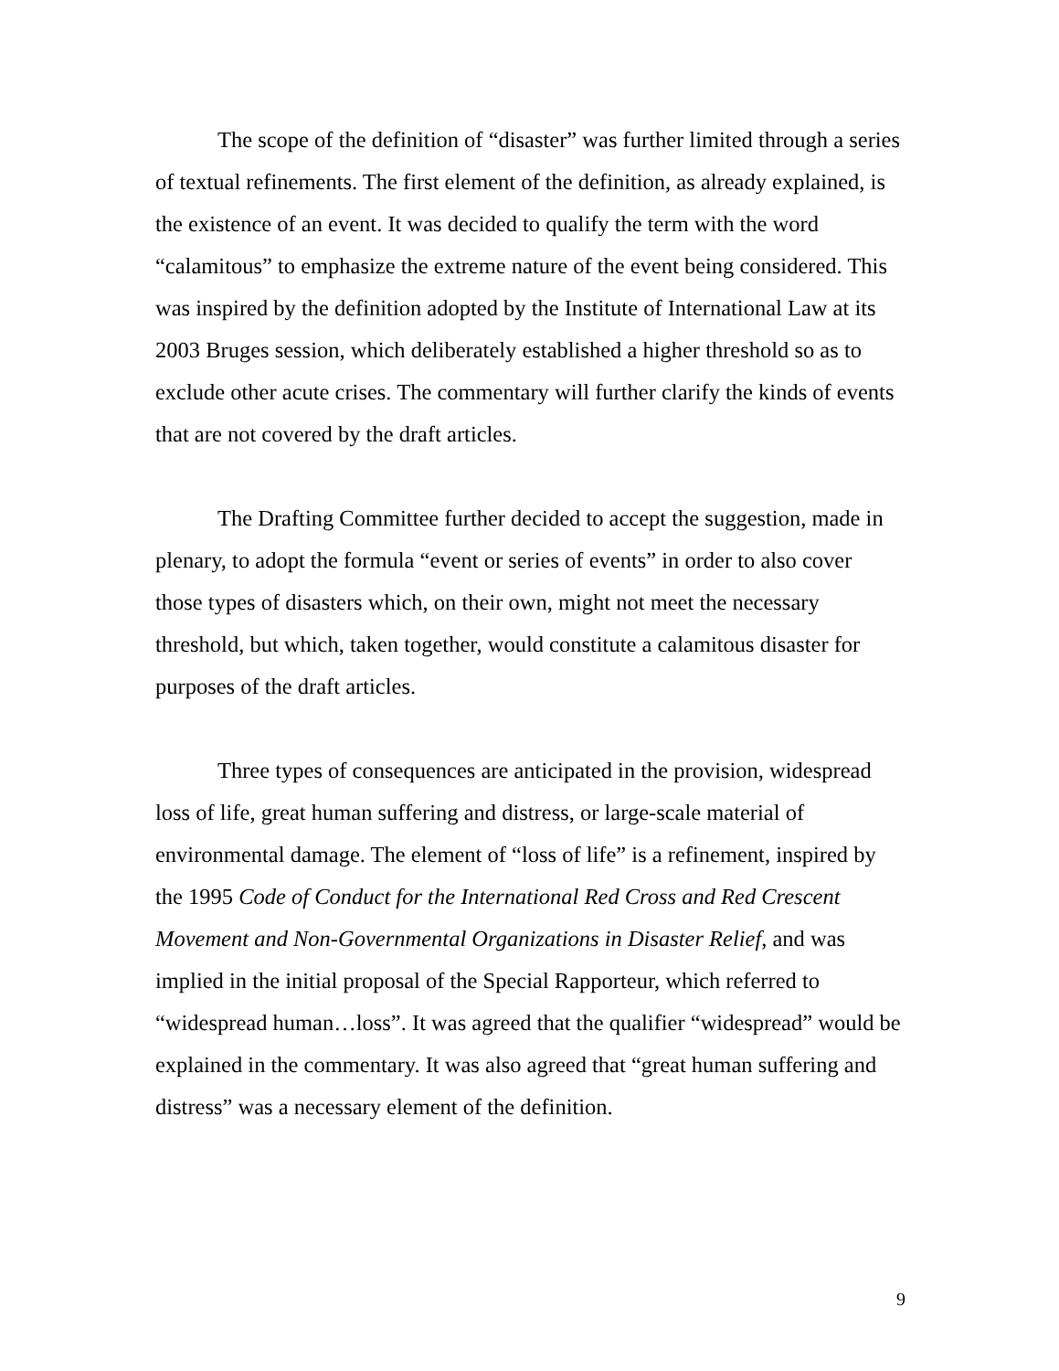The scope of the definition of “disaster” was further limited through a series of textual refinements. The first element of the definition, as already explained, is the existence of an event. It was decided to qualify the term with the word “calamitous” to emphasize the extreme nature of the event being considered. This was inspired by the definition adopted by the Institute of International Law at its 2003 Bruges session, which deliberately established a higher threshold so as to exclude other acute crises. The commentary will further clarify the kinds of events that are not covered by the draft articles.
The Drafting Committee further decided to accept the suggestion, made in plenary, to adopt the formula “event or series of events” in order to also cover those types of disasters which, on their own, might not meet the necessary threshold, but which, taken together, would constitute a calamitous disaster for purposes of the draft articles.
Three types of consequences are anticipated in the provision, widespread loss of life, great human suffering and distress, or large-scale material of environmental damage. The element of “loss of life” is a refinement, inspired by the 1995 Code of Conduct for the International Red Cross and Red Crescent Movement and Non-Governmental Organizations in Disaster Relief, and was implied in the initial proposal of the Special Rapporteur, which referred to “widespread human…loss”. It was agreed that the qualifier “widespread” would be explained in the commentary. It was also agreed that “great human suffering and distress” was a necessary element of the definition.
9